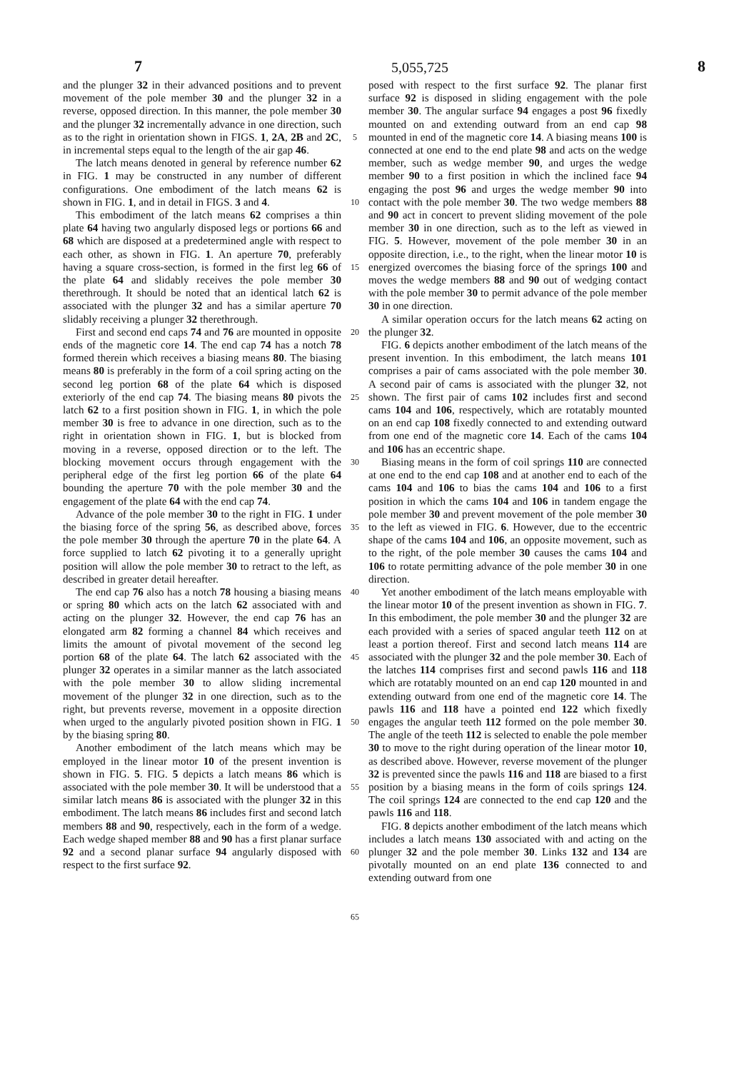7 5,055,725 8
and the plunger 32 in their advanced positions and to prevent movement of the pole member 30 and the plunger 32 in a reverse, opposed direction. In this manner, the pole member 30 and the plunger 32 incrementally advance in one direction, such as to the right in orientation shown in FIGS. 1, 2A, 2B and 2C, in incremental steps equal to the length of the air gap 46.
The latch means denoted in general by reference number 62 in FIG. 1 may be constructed in any number of different configurations. One embodiment of the latch means 62 is shown in FIG. 1, and in detail in FIGS. 3 and 4.
This embodiment of the latch means 62 comprises a thin plate 64 having two angularly disposed legs or portions 66 and 68 which are disposed at a predetermined angle with respect to each other, as shown in FIG. 1. An aperture 70, preferably having a square cross-section, is formed in the first leg 66 of the plate 64 and slidably receives the pole member 30 therethrough. It should be noted that an identical latch 62 is associated with the plunger 32 and has a similar aperture 70 slidably receiving a plunger 32 therethrough.
First and second end caps 74 and 76 are mounted in opposite ends of the magnetic core 14. The end cap 74 has a notch 78 formed therein which receives a biasing means 80. The biasing means 80 is preferably in the form of a coil spring acting on the second leg portion 68 of the plate 64 which is disposed exteriorly of the end cap 74. The biasing means 80 pivots the latch 62 to a first position shown in FIG. 1, in which the pole member 30 is free to advance in one direction, such as to the right in orientation shown in FIG. 1, but is blocked from moving in a reverse, opposed direction or to the left. The blocking movement occurs through engagement with the peripheral edge of the first leg portion 66 of the plate 64 bounding the aperture 70 with the pole member 30 and the engagement of the plate 64 with the end cap 74.
Advance of the pole member 30 to the right in FIG. 1 under the biasing force of the spring 56, as described above, forces the pole member 30 through the aperture 70 in the plate 64. A force supplied to latch 62 pivoting it to a generally upright position will allow the pole member 30 to retract to the left, as described in greater detail hereafter.
The end cap 76 also has a notch 78 housing a biasing means or spring 80 which acts on the latch 62 associated with and acting on the plunger 32. However, the end cap 76 has an elongated arm 82 forming a channel 84 which receives and limits the amount of pivotal movement of the second leg portion 68 of the plate 64. The latch 62 associated with the plunger 32 operates in a similar manner as the latch associated with the pole member 30 to allow sliding incremental movement of the plunger 32 in one direction, such as to the right, but prevents reverse, movement in a opposite direction when urged to the angularly pivoted position shown in FIG. 1 by the biasing spring 80.
Another embodiment of the latch means which may be employed in the linear motor 10 of the present invention is shown in FIG. 5. FIG. 5 depicts a latch means 86 which is associated with the pole member 30. It will be understood that a similar latch means 86 is associated with the plunger 32 in this embodiment. The latch means 86 includes first and second latch members 88 and 90, respectively, each in the form of a wedge. Each wedge shaped member 88 and 90 has a first planar surface 92 and a second planar surface 94 angularly disposed with respect to the first surface 92.
5
10
15
20
25
30
35
40
45
50
55
60
65
posed with respect to the first surface 92. The planar first surface 92 is disposed in sliding engagement with the pole member 30. The angular surface 94 engages a post 96 fixedly mounted on and extending outward from an end cap 98 mounted in end of the magnetic core 14. A biasing means 100 is connected at one end to the end plate 98 and acts on the wedge member, such as wedge member 90, and urges the wedge member 90 to a first position in which the inclined face 94 engaging the post 96 and urges the wedge member 90 into contact with the pole member 30. The two wedge members 88 and 90 act in concert to prevent sliding movement of the pole member 30 in one direction, such as to the left as viewed in FIG. 5. However, movement of the pole member 30 in an opposite direction, i.e., to the right, when the linear motor 10 is energized overcomes the biasing force of the springs 100 and moves the wedge members 88 and 90 out of wedging contact with the pole member 30 to permit advance of the pole member 30 in one direction.
A similar operation occurs for the latch means 62 acting on the plunger 32.
FIG. 6 depicts another embodiment of the latch means of the present invention. In this embodiment, the latch means 101 comprises a pair of cams associated with the pole member 30. A second pair of cams is associated with the plunger 32, not shown. The first pair of cams 102 includes first and second cams 104 and 106, respectively, which are rotatably mounted on an end cap 108 fixedly connected to and extending outward from one end of the magnetic core 14. Each of the cams 104 and 106 has an eccentric shape.
Biasing means in the form of coil springs 110 are connected at one end to the end cap 108 and at another end to each of the cams 104 and 106 to bias the cams 104 and 106 to a first position in which the cams 104 and 106 in tandem engage the pole member 30 and prevent movement of the pole member 30 to the left as viewed in FIG. 6. However, due to the eccentric shape of the cams 104 and 106, an opposite movement, such as to the right, of the pole member 30 causes the cams 104 and 106 to rotate permitting advance of the pole member 30 in one direction.
Yet another embodiment of the latch means employable with the linear motor 10 of the present invention as shown in FIG. 7. In this embodiment, the pole member 30 and the plunger 32 are each provided with a series of spaced angular teeth 112 on at least a portion thereof. First and second latch means 114 are associated with the plunger 32 and the pole member 30. Each of the latches 114 comprises first and second pawls 116 and 118 which are rotatably mounted on an end cap 120 mounted in and extending outward from one end of the magnetic core 14. The pawls 116 and 118 have a pointed end 122 which fixedly engages the angular teeth 112 formed on the pole member 30. The angle of the teeth 112 is selected to enable the pole member 30 to move to the right during operation of the linear motor 10, as described above. However, reverse movement of the plunger 32 is prevented since the pawls 116 and 118 are biased to a first position by a biasing means in the form of coils springs 124. The coil springs 124 are connected to the end cap 120 and the pawls 116 and 118.
FIG. 8 depicts another embodiment of the latch means which includes a latch means 130 associated with and acting on the plunger 32 and the pole member 30. Links 132 and 134 are pivotally mounted on an end plate 136 connected to and extending outward from one